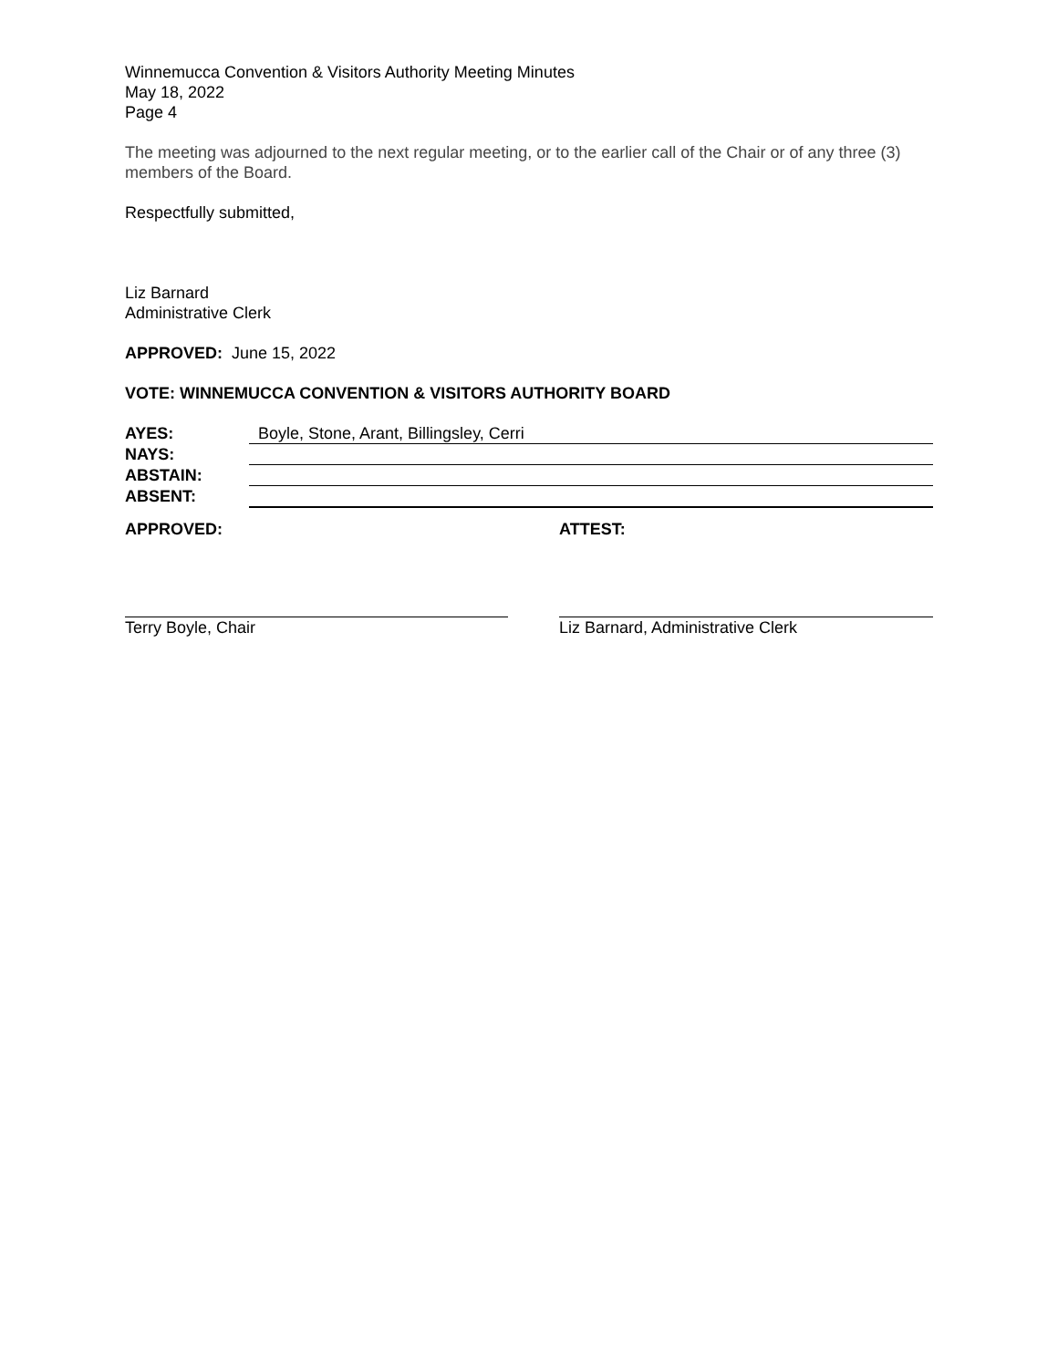Winnemucca Convention & Visitors Authority Meeting Minutes
May 18, 2022
Page 4
The meeting was adjourned to the next regular meeting, or to the earlier call of the Chair or of any three (3) members of the Board.
Respectfully submitted,
Liz Barnard
Administrative Clerk
APPROVED: June 15, 2022
VOTE: WINNEMUCCA CONVENTION & VISITORS AUTHORITY BOARD
AYES: Boyle, Stone, Arant, Billingsley, Cerri
NAYS:
ABSTAIN:
ABSENT:
APPROVED:
Terry Boyle, Chair
ATTEST:
Liz Barnard, Administrative Clerk